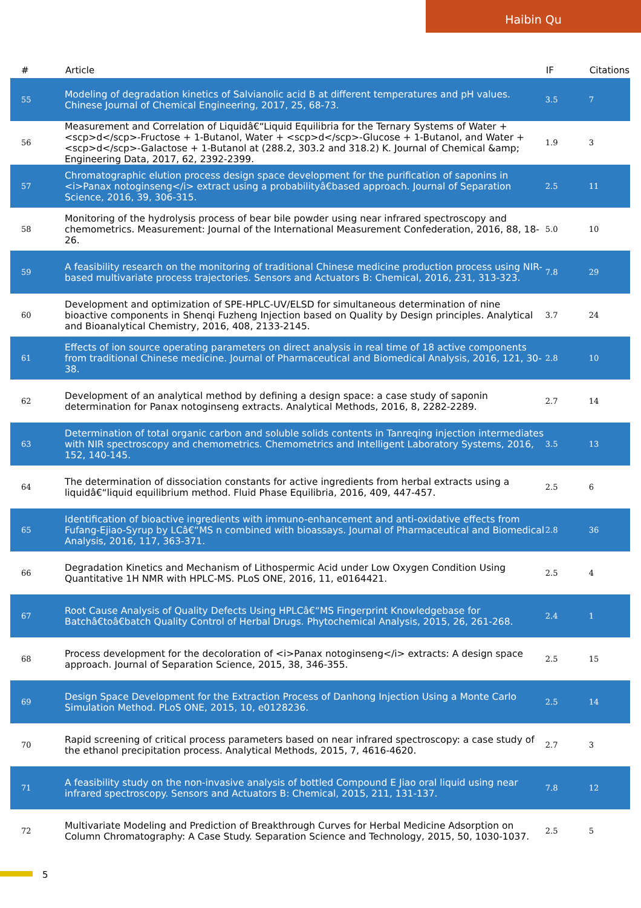Haibin Qu
| # | Article | IF | Citations |
| --- | --- | --- | --- |
| 55 | Modeling of degradation kinetics of Salvianolic acid B at different temperatures and pH values. Chinese Journal of Chemical Engineering, 2017, 25, 68-73. | 3.5 | 7 |
| 56 | Measurement and Correlation of Liquidâ€“Liquid Equilibria for the Ternary Systems of Water + <scp>d</scp>-Fructose + 1-Butanol, Water + <scp>d</scp>-Glucose + 1-Butanol, and Water + <scp>d</scp>-Galactose + 1-Butanol at (288.2, 303.2 and 318.2) K. Journal of Chemical &amp; Engineering Data, 2017, 62, 2392-2399. | 1.9 | 3 |
| 57 | Chromatographic elution process design space development for the purification of saponins in <i>Panax notoginseng</i> extract using a probabilityâ€based approach. Journal of Separation Science, 2016, 39, 306-315. | 2.5 | 11 |
| 58 | Monitoring of the hydrolysis process of bear bile powder using near infrared spectroscopy and chemometrics. Measurement: Journal of the International Measurement Confederation, 2016, 88, 18-26. | 5.0 | 10 |
| 59 | A feasibility research on the monitoring of traditional Chinese medicine production process using NIR-based multivariate process trajectories. Sensors and Actuators B: Chemical, 2016, 231, 313-323. | 7.8 | 29 |
| 60 | Development and optimization of SPE-HPLC-UV/ELSD for simultaneous determination of nine bioactive components in Shenqi Fuzheng Injection based on Quality by Design principles. Analytical and Bioanalytical Chemistry, 2016, 408, 2133-2145. | 3.7 | 24 |
| 61 | Effects of ion source operating parameters on direct analysis in real time of 18 active components from traditional Chinese medicine. Journal of Pharmaceutical and Biomedical Analysis, 2016, 121, 30-38. | 2.8 | 10 |
| 62 | Development of an analytical method by defining a design space: a case study of saponin determination for Panax notoginseng extracts. Analytical Methods, 2016, 8, 2282-2289. | 2.7 | 14 |
| 63 | Determination of total organic carbon and soluble solids contents in Tanreqing injection intermediates with NIR spectroscopy and chemometrics. Chemometrics and Intelligent Laboratory Systems, 2016, 152, 140-145. | 3.5 | 13 |
| 64 | The determination of dissociation constants for active ingredients from herbal extracts using a liquidâ€“liquid equilibrium method. Fluid Phase Equilibria, 2016, 409, 447-457. | 2.5 | 6 |
| 65 | Identification of bioactive ingredients with immuno-enhancement and anti-oxidative effects from Fufang-Ejiao-Syrup by LCâ€“MS n combined with bioassays. Journal of Pharmaceutical and Biomedical Analysis, 2016, 117, 363-371. | 2.8 | 36 |
| 66 | Degradation Kinetics and Mechanism of Lithospermic Acid under Low Oxygen Condition Using Quantitative 1H NMR with HPLC-MS. PLoS ONE, 2016, 11, e0164421. | 2.5 | 4 |
| 67 | Root Cause Analysis of Quality Defects Using HPLCâ€“MS Fingerprint Knowledgebase for Batchâ€toâ€batch Quality Control of Herbal Drugs. Phytochemical Analysis, 2015, 26, 261-268. | 2.4 | 1 |
| 68 | Process development for the decoloration of <i>Panax notoginseng</i> extracts: A design space approach. Journal of Separation Science, 2015, 38, 346-355. | 2.5 | 15 |
| 69 | Design Space Development for the Extraction Process of Danhong Injection Using a Monte Carlo Simulation Method. PLoS ONE, 2015, 10, e0128236. | 2.5 | 14 |
| 70 | Rapid screening of critical process parameters based on near infrared spectroscopy: a case study of the ethanol precipitation process. Analytical Methods, 2015, 7, 4616-4620. | 2.7 | 3 |
| 71 | A feasibility study on the non-invasive analysis of bottled Compound E Jiao oral liquid using near infrared spectroscopy. Sensors and Actuators B: Chemical, 2015, 211, 131-137. | 7.8 | 12 |
| 72 | Multivariate Modeling and Prediction of Breakthrough Curves for Herbal Medicine Adsorption on Column Chromatography: A Case Study. Separation Science and Technology, 2015, 50, 1030-1037. | 2.5 | 5 |
5